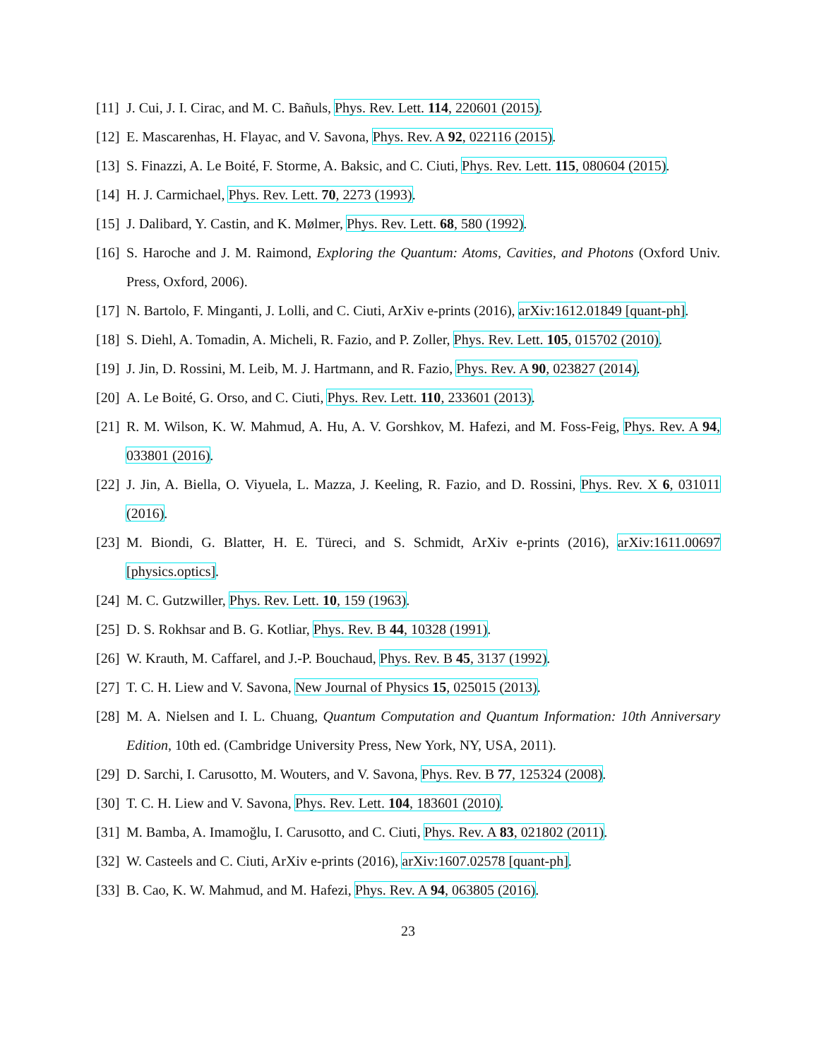[11] J. Cui, J. I. Cirac, and M. C. Bañuls, Phys. Rev. Lett. 114, 220601 (2015).
[12] E. Mascarenhas, H. Flayac, and V. Savona, Phys. Rev. A 92, 022116 (2015).
[13] S. Finazzi, A. Le Boité, F. Storme, A. Baksic, and C. Ciuti, Phys. Rev. Lett. 115, 080604 (2015).
[14] H. J. Carmichael, Phys. Rev. Lett. 70, 2273 (1993).
[15] J. Dalibard, Y. Castin, and K. Mølmer, Phys. Rev. Lett. 68, 580 (1992).
[16] S. Haroche and J. M. Raimond, Exploring the Quantum: Atoms, Cavities, and Photons (Oxford Univ. Press, Oxford, 2006).
[17] N. Bartolo, F. Minganti, J. Lolli, and C. Ciuti, ArXiv e-prints (2016), arXiv:1612.01849 [quant-ph].
[18] S. Diehl, A. Tomadin, A. Micheli, R. Fazio, and P. Zoller, Phys. Rev. Lett. 105, 015702 (2010).
[19] J. Jin, D. Rossini, M. Leib, M. J. Hartmann, and R. Fazio, Phys. Rev. A 90, 023827 (2014).
[20] A. Le Boité, G. Orso, and C. Ciuti, Phys. Rev. Lett. 110, 233601 (2013).
[21] R. M. Wilson, K. W. Mahmud, A. Hu, A. V. Gorshkov, M. Hafezi, and M. Foss-Feig, Phys. Rev. A 94, 033801 (2016).
[22] J. Jin, A. Biella, O. Viyuela, L. Mazza, J. Keeling, R. Fazio, and D. Rossini, Phys. Rev. X 6, 031011 (2016).
[23] M. Biondi, G. Blatter, H. E. Türeci, and S. Schmidt, ArXiv e-prints (2016), arXiv:1611.00697 [physics.optics].
[24] M. C. Gutzwiller, Phys. Rev. Lett. 10, 159 (1963).
[25] D. S. Rokhsar and B. G. Kotliar, Phys. Rev. B 44, 10328 (1991).
[26] W. Krauth, M. Caffarel, and J.-P. Bouchaud, Phys. Rev. B 45, 3137 (1992).
[27] T. C. H. Liew and V. Savona, New Journal of Physics 15, 025015 (2013).
[28] M. A. Nielsen and I. L. Chuang, Quantum Computation and Quantum Information: 10th Anniversary Edition, 10th ed. (Cambridge University Press, New York, NY, USA, 2011).
[29] D. Sarchi, I. Carusotto, M. Wouters, and V. Savona, Phys. Rev. B 77, 125324 (2008).
[30] T. C. H. Liew and V. Savona, Phys. Rev. Lett. 104, 183601 (2010).
[31] M. Bamba, A. Imamoğlu, I. Carusotto, and C. Ciuti, Phys. Rev. A 83, 021802 (2011).
[32] W. Casteels and C. Ciuti, ArXiv e-prints (2016), arXiv:1607.02578 [quant-ph].
[33] B. Cao, K. W. Mahmud, and M. Hafezi, Phys. Rev. A 94, 063805 (2016).
23